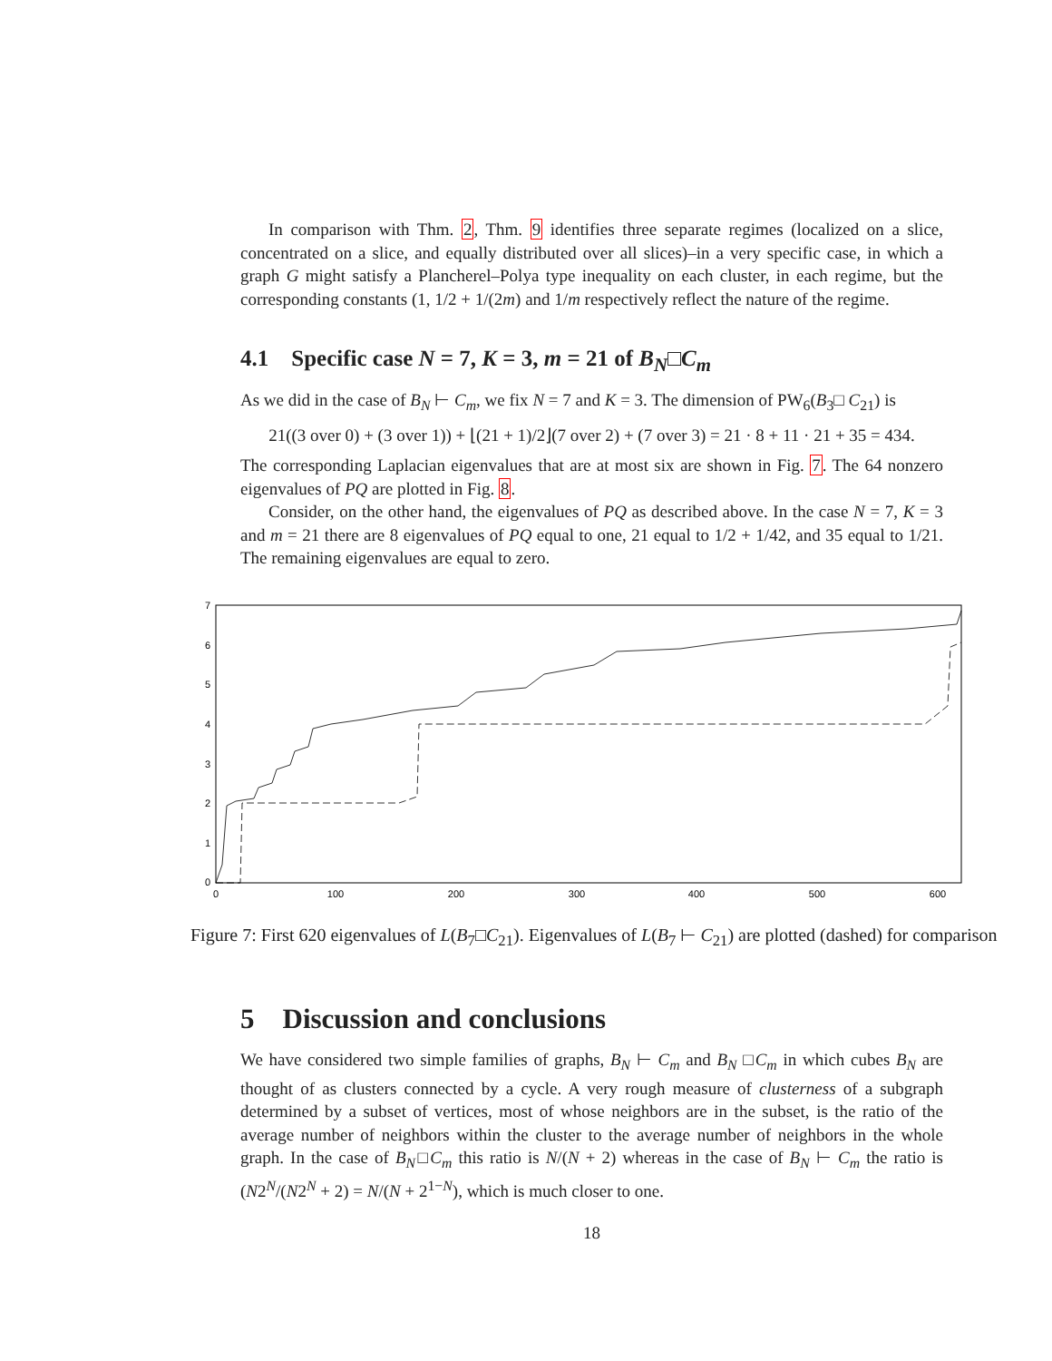In comparison with Thm. 2, Thm. 9 identifies three separate regimes (localized on a slice, concentrated on a slice, and equally distributed over all slices)–in a very specific case, in which a graph G might satisfy a Plancherel–Polya type inequality on each cluster, in each regime, but the corresponding constants (1, 1/2 + 1/(2m) and 1/m respectively reflect the nature of the regime.
4.1 Specific case N = 7, K = 3, m = 21 of B<sub>N</sub>□C<sub>m</sub>
As we did in the case of B<sub>N</sub> ⊢ C<sub>m</sub>, we fix N = 7 and K = 3. The dimension of PW<sub>6</sub>(B<sub>3</sub>□ C<sub>21</sub>) is
21((3 over 0) + (3 over 1)) + ⌊(21 + 1)/2⌋(7 over 2) + (7 over 3) = 21 · 8 + 11 · 21 + 35 = 434.
The corresponding Laplacian eigenvalues that are at most six are shown in Fig. 7. The 64 nonzero eigenvalues of PQ are plotted in Fig. 8.
Consider, on the other hand, the eigenvalues of PQ as described above. In the case N = 7, K = 3 and m = 21 there are 8 eigenvalues of PQ equal to one, 21 equal to 1/2 + 1/42, and 35 equal to 1/21. The remaining eigenvalues are equal to zero.
7
6
5
4
3
2
1
0
0
100
200
300
400
500
600
Figure 7: First 620 eigenvalues of L(B<sub>7</sub>□C<sub>21</sub>). Eigenvalues of L(B<sub>7</sub> ⊢ C<sub>21</sub>) are plotted (dashed) for comparison
5 Discussion and conclusions
We have considered two simple families of graphs, B<sub>N</sub> ⊢ C<sub>m</sub> and B<sub>N</sub> □C<sub>m</sub> in which cubes B<sub>N</sub> are thought of as clusters connected by a cycle. A very rough measure of clusterness of a subgraph determined by a subset of vertices, most of whose neighbors are in the subset, is the ratio of the average number of neighbors within the cluster to the average number of neighbors in the whole graph. In the case of B<sub>N</sub>□C<sub>m</sub> this ratio is N/(N + 2) whereas in the case of B<sub>N</sub> ⊢ C<sub>m</sub> the ratio is (N2<sup>N</sup>/(N2<sup>N</sup> + 2) = N/(N + 2<sup>1−N</sup>), which is much closer to one.
18